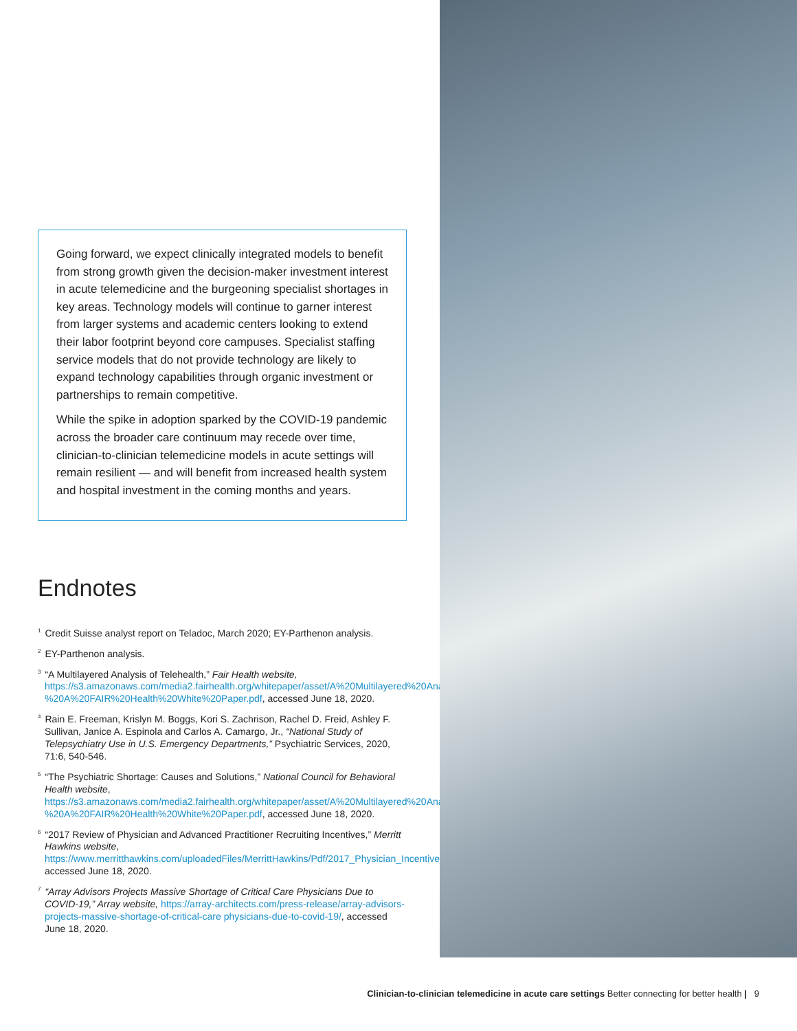Going forward, we expect clinically integrated models to benefit from strong growth given the decision-maker investment interest in acute telemedicine and the burgeoning specialist shortages in key areas. Technology models will continue to garner interest from larger systems and academic centers looking to extend their labor footprint beyond core campuses. Specialist staffing service models that do not provide technology are likely to expand technology capabilities through organic investment or partnerships to remain competitive.
While the spike in adoption sparked by the COVID-19 pandemic across the broader care continuum may recede over time, clinician-to-clinician telemedicine models in acute settings will remain resilient — and will benefit from increased health system and hospital investment in the coming months and years.
Endnotes
<sup>1</sup> Credit Suisse analyst report on Teladoc, March 2020; EY-Parthenon analysis.
<sup>2</sup> EY-Parthenon analysis.
<sup>3</sup> “A Multilayered Analysis of Telehealth,” Fair Health website, https://s3.amazonaws.com/media2.fairhealth.org/whitepaper/asset/A%20Multilayered%20Analysis%20of%20Telehealth%20-%20A%20FAIR%20Health%20White%20Paper.pdf, accessed June 18, 2020.
<sup>4</sup> Rain E. Freeman, Krislyn M. Boggs, Kori S. Zachrison, Rachel D. Freid, Ashley F. Sullivan, Janice A. Espinola and Carlos A. Camargo, Jr., “National Study of Telepsychiatry Use in U.S. Emergency Departments,” Psychiatric Services, 2020, 71:6, 540-546.
<sup>5</sup> “The Psychiatric Shortage: Causes and Solutions,” National Council for Behavioral Health website, https://s3.amazonaws.com/media2.fairhealth.org/whitepaper/asset/A%20Multilayered%20Analysis%20of%20Telehealth%20-%20A%20FAIR%20Health%20White%20Paper.pdf, accessed June 18, 2020.
<sup>6</sup> “2017 Review of Physician and Advanced Practitioner Recruiting Incentives,” Merritt Hawkins website, https://www.merritthawkins.com/uploadedFiles/MerrittHawkins/Pdf/2017_Physician_Incentive_Review_Merritt_Hawkins.pdf, accessed June 18, 2020.
<sup>7</sup> “Array Advisors Projects Massive Shortage of Critical Care Physicians Due to COVID-19,” Array website, https://array-architects.com/press-release/array-advisors-projects-massive-shortage-of-critical-care physicians-due-to-covid-19/, accessed June 18, 2020.
Clinician-to-clinician telemedicine in acute care settings Better connecting for better health | 9